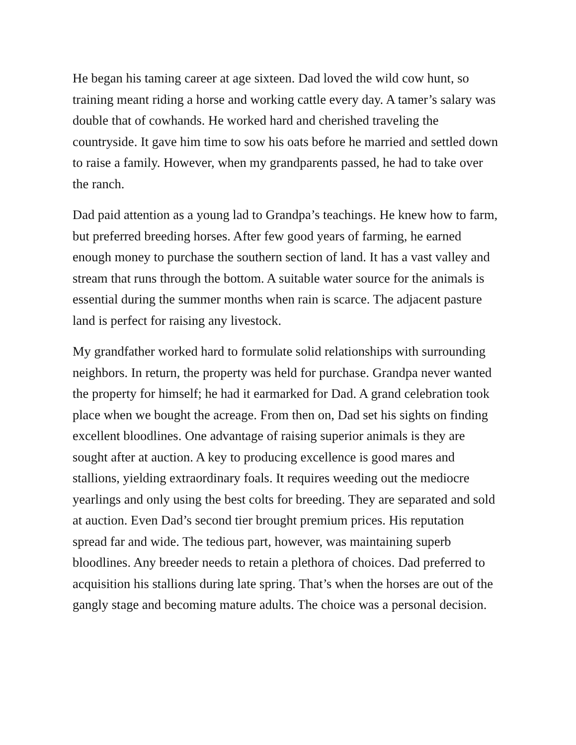He began his taming career at age sixteen. Dad loved the wild cow hunt, so training meant riding a horse and working cattle every day. A tamer’s salary was double that of cowhands. He worked hard and cherished traveling the countryside. It gave him time to sow his oats before he married and settled down to raise a family. However, when my grandparents passed, he had to take over the ranch.
Dad paid attention as a young lad to Grandpa’s teachings. He knew how to farm, but preferred breeding horses. After few good years of farming, he earned enough money to purchase the southern section of land. It has a vast valley and stream that runs through the bottom. A suitable water source for the animals is essential during the summer months when rain is scarce. The adjacent pasture land is perfect for raising any livestock.
My grandfather worked hard to formulate solid relationships with surrounding neighbors. In return, the property was held for purchase. Grandpa never wanted the property for himself; he had it earmarked for Dad. A grand celebration took place when we bought the acreage. From then on, Dad set his sights on finding excellent bloodlines. One advantage of raising superior animals is they are sought after at auction. A key to producing excellence is good mares and stallions, yielding extraordinary foals. It requires weeding out the mediocre yearlings and only using the best colts for breeding. They are separated and sold at auction. Even Dad’s second tier brought premium prices. His reputation spread far and wide. The tedious part, however, was maintaining superb bloodlines. Any breeder needs to retain a plethora of choices. Dad preferred to acquisition his stallions during late spring. That’s when the horses are out of the gangly stage and becoming mature adults. The choice was a personal decision.